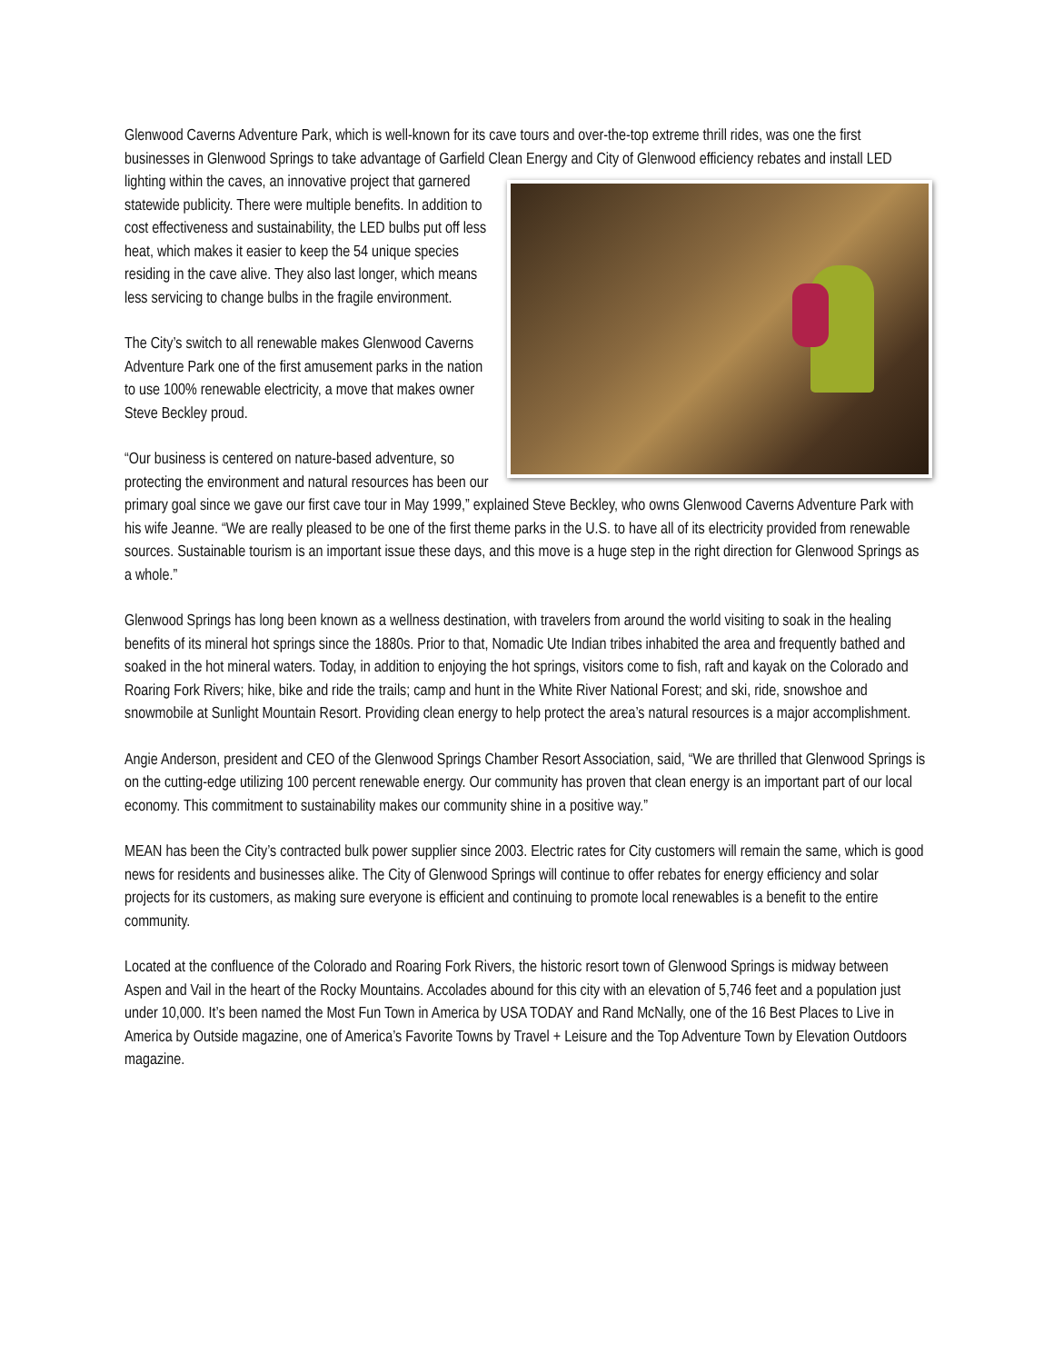Glenwood Caverns Adventure Park, which is well-known for its cave tours and over-the-top extreme thrill rides, was one the first businesses in Glenwood Springs to take advantage of Garfield Clean Energy and City of Glenwood efficiency rebates and install LED lighting within the caves, an innovative project that garnered statewide publicity. There were multiple benefits. In addition to cost effectiveness and sustainability, the LED bulbs put off less heat, which makes it easier to keep the 54 unique species residing in the cave alive. They also last longer, which means less servicing to change bulbs in the fragile environment.
The City’s switch to all renewable makes Glenwood Caverns Adventure Park one of the first amusement parks in the nation to use 100% renewable electricity, a move that makes owner Steve Beckley proud.
“Our business is centered on nature-based adventure, so protecting the environment and natural resources has been our primary goal since we gave our first cave tour in May 1999,” explained Steve Beckley, who owns Glenwood Caverns Adventure Park with his wife Jeanne. “We are really pleased to be one of the first theme parks in the U.S. to have all of its electricity provided from renewable sources. Sustainable tourism is an important issue these days, and this move is a huge step in the right direction for Glenwood Springs as a whole.”
Glenwood Springs has long been known as a wellness destination, with travelers from around the world visiting to soak in the healing benefits of its mineral hot springs since the 1880s. Prior to that, Nomadic Ute Indian tribes inhabited the area and frequently bathed and soaked in the hot mineral waters. Today, in addition to enjoying the hot springs, visitors come to fish, raft and kayak on the Colorado and Roaring Fork Rivers; hike, bike and ride the trails; camp and hunt in the White River National Forest; and ski, ride, snowshoe and snowmobile at Sunlight Mountain Resort. Providing clean energy to help protect the area’s natural resources is a major accomplishment.
Angie Anderson, president and CEO of the Glenwood Springs Chamber Resort Association, said, “We are thrilled that Glenwood Springs is on the cutting-edge utilizing 100 percent renewable energy. Our community has proven that clean energy is an important part of our local economy. This commitment to sustainability makes our community shine in a positive way.”
MEAN has been the City’s contracted bulk power supplier since 2003. Electric rates for City customers will remain the same, which is good news for residents and businesses alike. The City of Glenwood Springs will continue to offer rebates for energy efficiency and solar projects for its customers, as making sure everyone is efficient and continuing to promote local renewables is a benefit to the entire community.
Located at the confluence of the Colorado and Roaring Fork Rivers, the historic resort town of Glenwood Springs is midway between Aspen and Vail in the heart of the Rocky Mountains. Accolades abound for this city with an elevation of 5,746 feet and a population just under 10,000. It’s been named the Most Fun Town in America by USA TODAY and Rand McNally, one of the 16 Best Places to Live in America by Outside magazine, one of America’s Favorite Towns by Travel + Leisure and the Top Adventure Town by Elevation Outdoors magazine.